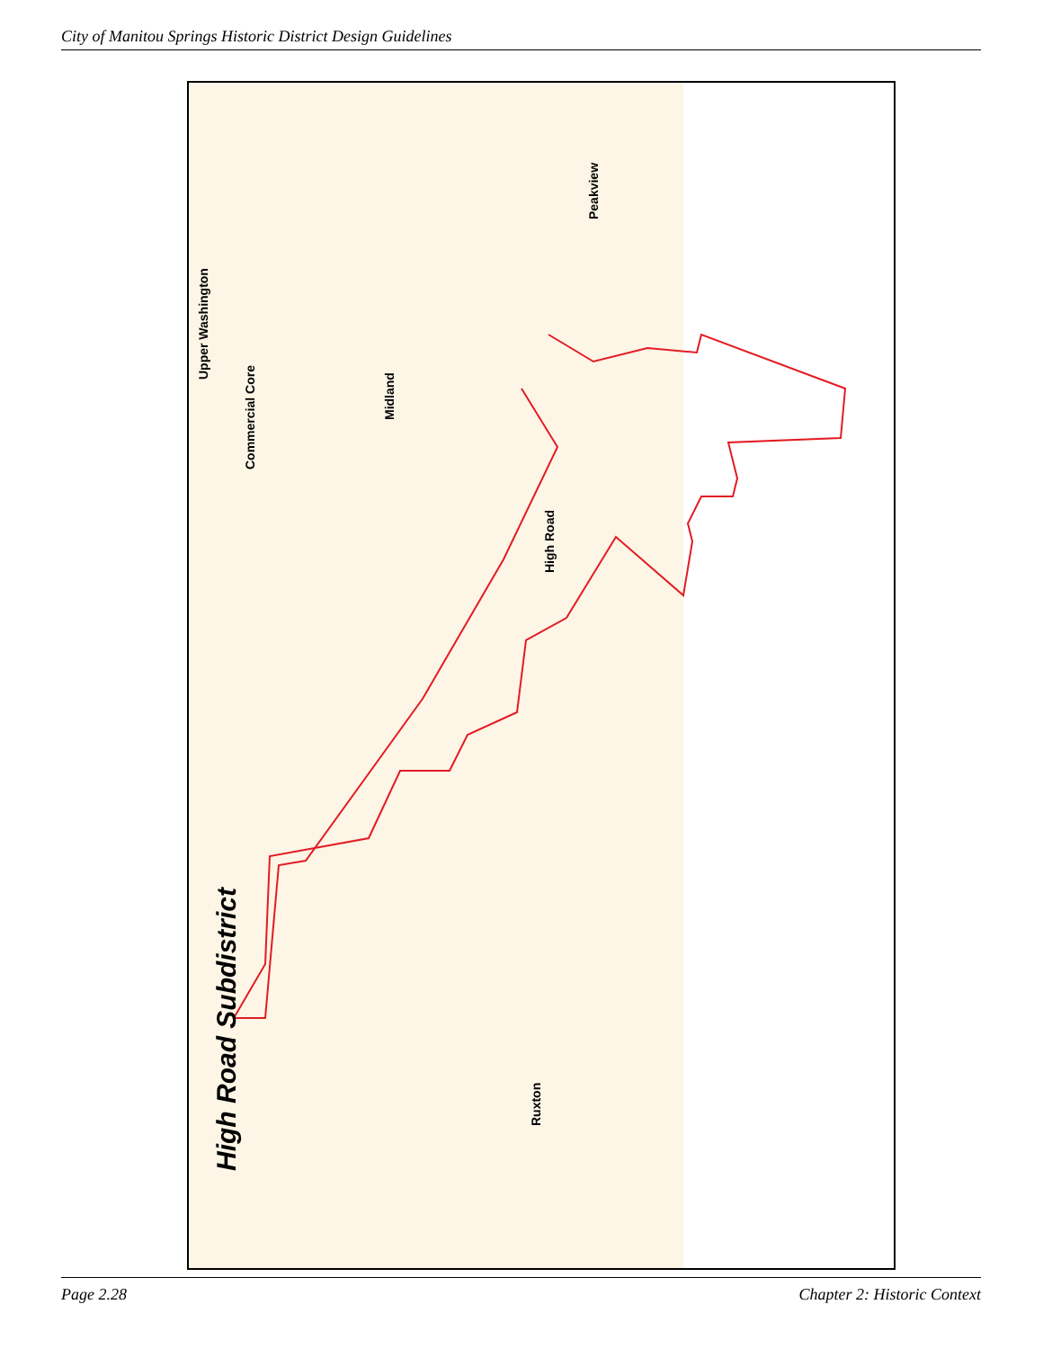City of Manitou Springs Historic District Design Guidelines
Upper Washington
Commercial Core
Midland
Peakview
High Road
Ruxton
High Road Subdistrict
Page 2.28 Chapter 2: Historic Context